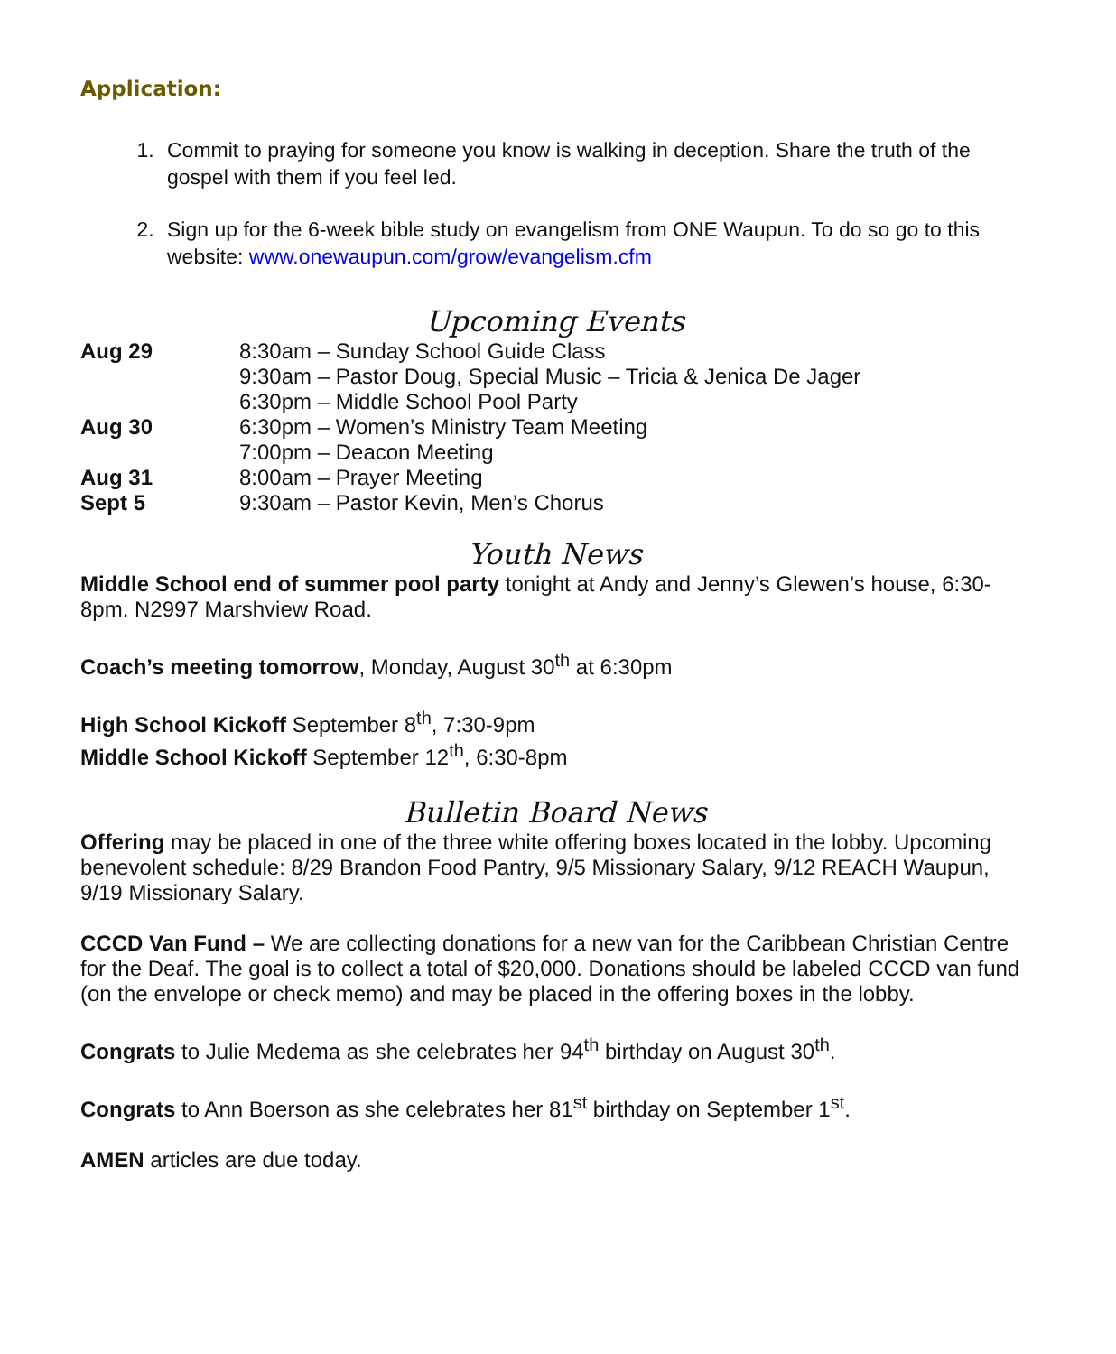Application:
1. Commit to praying for someone you know is walking in deception. Share the truth of the gospel with them if you feel led.
2. Sign up for the 6-week bible study on evangelism from ONE Waupun. To do so go to this website: www.onewaupun.com/grow/evangelism.cfm
Upcoming Events
Aug 29 8:30am – Sunday School Guide Class 9:30am – Pastor Doug, Special Music – Tricia & Jenica De Jager 6:30pm – Middle School Pool Party Aug 30 6:30pm – Women’s Ministry Team Meeting 7:00pm – Deacon Meeting Aug 31 8:00am – Prayer Meeting Sept 5 9:30am – Pastor Kevin, Men’s Chorus
Youth News
Middle School end of summer pool party tonight at Andy and Jenny’s Glewen’s house, 6:30-8pm. N2997 Marshview Road.
Coach’s meeting tomorrow, Monday, August 30<sup>th</sup> at 6:30pm
High School Kickoff September 8<sup>th</sup>, 7:30-9pm
Middle School Kickoff September 12<sup>th</sup>, 6:30-8pm
Bulletin Board News
Offering may be placed in one of the three white offering boxes located in the lobby. Upcoming benevolent schedule: 8/29 Brandon Food Pantry, 9/5 Missionary Salary, 9/12 REACH Waupun, 9/19 Missionary Salary.
CCCD Van Fund – We are collecting donations for a new van for the Caribbean Christian Centre for the Deaf. The goal is to collect a total of $20,000. Donations should be labeled CCCD van fund (on the envelope or check memo) and may be placed in the offering boxes in the lobby.
Congrats to Julie Medema as she celebrates her 94<sup>th</sup> birthday on August 30<sup>th</sup>.
Congrats to Ann Boerson as she celebrates her 81<sup>st</sup> birthday on September 1<sup>st</sup>.
AMEN articles are due today.